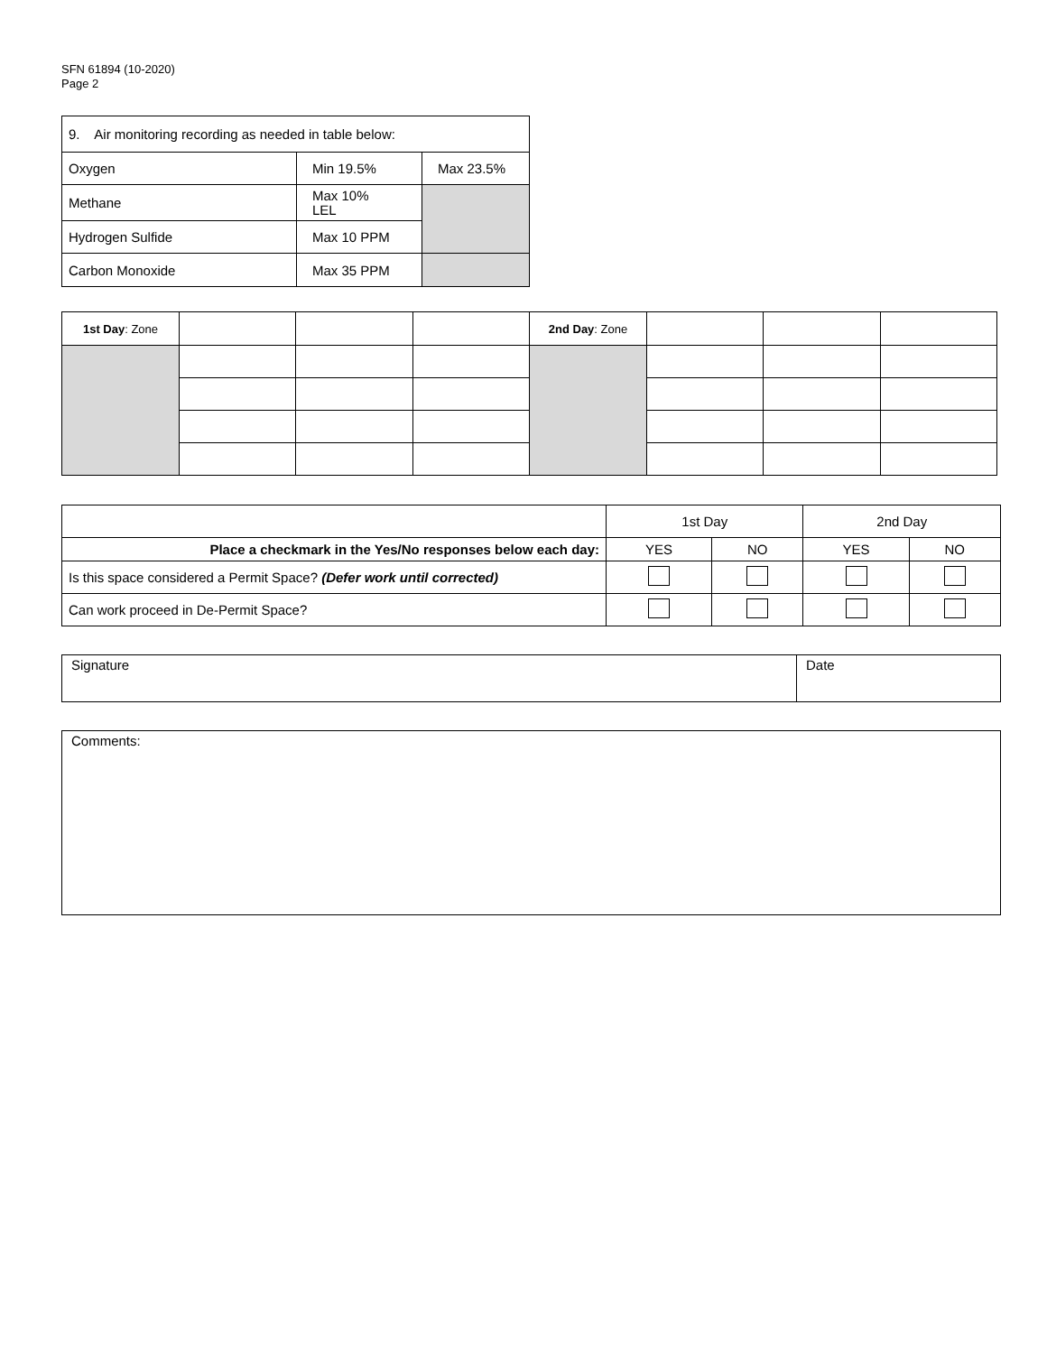SFN 61894 (10-2020)
Page 2
| 9. Air monitoring recording as needed in table below: | | |
| Oxygen | Min 19.5% | Max 23.5% |
| Methane | Max 10% LEL | |
| Hydrogen Sulfide | Max 10 PPM | |
| Carbon Monoxide | Max 35 PPM | |
| 1st Day : Zone | | | | 2nd Day : Zone | | | |
| | 1st Day | | 2nd Day | |
| Place a checkmark in the Yes/No responses below each day: | YES | NO | YES | NO |
| Is this space considered a Permit Space? (Defer work until corrected) | | | | |
| Can work proceed in De-Permit Space? | | | | |
| Signature | Date |
| Comments: |